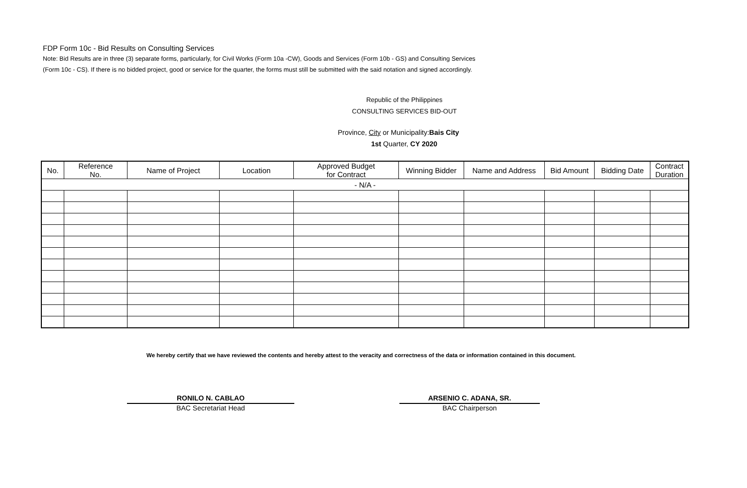FDP Form 10c - Bid Results on Consulting Services
Note: Bid Results are in three (3) separate forms, particularly, for Civil Works (Form 10a -CW), Goods and Services (Form 10b - GS) and Consulting Services
(Form 10c - CS). If there is no bidded project, good or service for the quarter, the forms must still be submitted with the said notation and signed accordingly.
Republic of the Philippines
CONSULTING SERVICES BID-OUT
Province, City or Municipality:Bais City
1st Quarter, CY 2020
| No. | Reference No. | Name of Project | Location | Approved Budget for Contract | Winning Bidder | Name and Address | Bid Amount | Bidding Date | Contract Duration |
| --- | --- | --- | --- | --- | --- | --- | --- | --- | --- |
| - N/A - | | | | | | | | | |
We hereby certify that we have reviewed the contents and hereby attest to the veracity and correctness of the data or information contained in this document.
RONILO N. CABLAO
BAC Secretariat Head
ARSENIO C. ADANA, SR.
BAC Chairperson